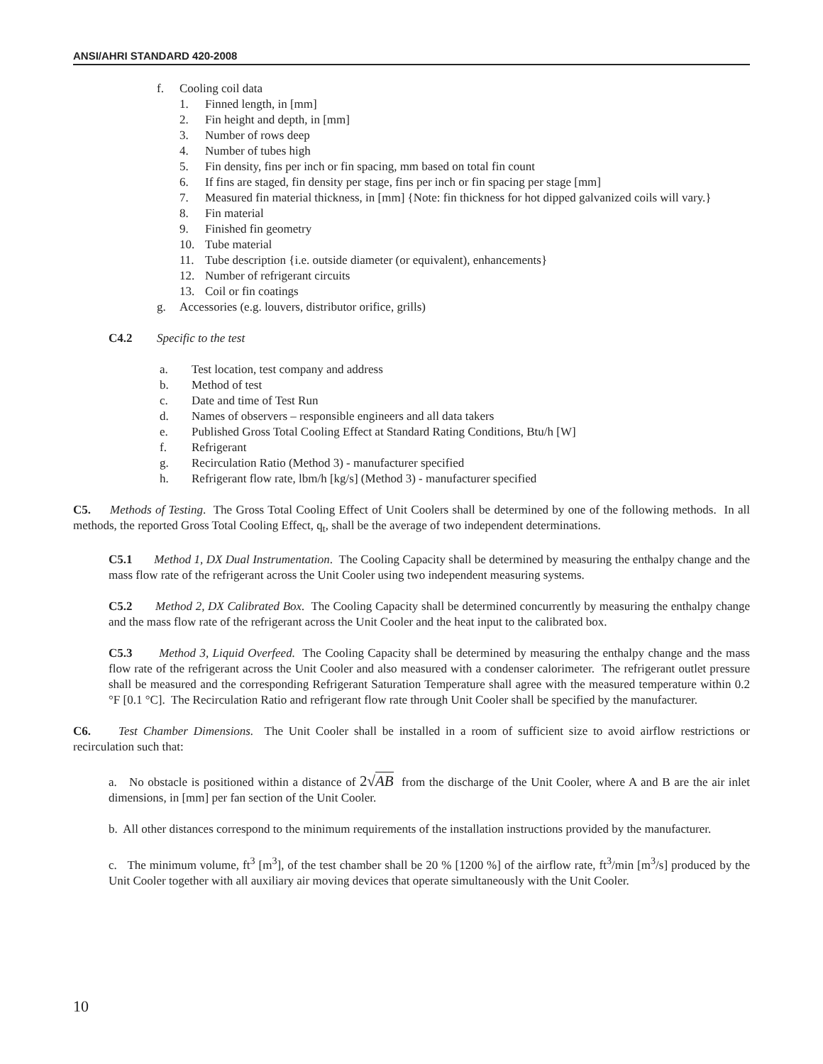ANSI/AHRI STANDARD 420-2008
f. Cooling coil data
1. Finned length, in [mm]
2. Fin height and depth, in [mm]
3. Number of rows deep
4. Number of tubes high
5. Fin density, fins per inch or fin spacing, mm based on total fin count
6. If fins are staged, fin density per stage, fins per inch or fin spacing per stage [mm]
7. Measured fin material thickness, in [mm] {Note: fin thickness for hot dipped galvanized coils will vary.}
8. Fin material
9. Finished fin geometry
10. Tube material
11. Tube description {i.e. outside diameter (or equivalent), enhancements}
12. Number of refrigerant circuits
13. Coil or fin coatings
g. Accessories (e.g. louvers, distributor orifice, grills)
C4.2 Specific to the test
a. Test location, test company and address
b. Method of test
c. Date and time of Test Run
d. Names of observers – responsible engineers and all data takers
e. Published Gross Total Cooling Effect at Standard Rating Conditions, Btu/h [W]
f. Refrigerant
g. Recirculation Ratio (Method 3) - manufacturer specified
h. Refrigerant flow rate, lbm/h [kg/s] (Method 3) - manufacturer specified
C5. Methods of Testing. The Gross Total Cooling Effect of Unit Coolers shall be determined by one of the following methods. In all methods, the reported Gross Total Cooling Effect, q<sub>t</sub>, shall be the average of two independent determinations.
C5.1 Method 1, DX Dual Instrumentation. The Cooling Capacity shall be determined by measuring the enthalpy change and the mass flow rate of the refrigerant across the Unit Cooler using two independent measuring systems.
C5.2 Method 2, DX Calibrated Box. The Cooling Capacity shall be determined concurrently by measuring the enthalpy change and the mass flow rate of the refrigerant across the Unit Cooler and the heat input to the calibrated box.
C5.3 Method 3, Liquid Overfeed. The Cooling Capacity shall be determined by measuring the enthalpy change and the mass flow rate of the refrigerant across the Unit Cooler and also measured with a condenser calorimeter. The refrigerant outlet pressure shall be measured and the corresponding Refrigerant Saturation Temperature shall agree with the measured temperature within 0.2 °F [0.1 °C]. The Recirculation Ratio and refrigerant flow rate through Unit Cooler shall be specified by the manufacturer.
C6. Test Chamber Dimensions. The Unit Cooler shall be installed in a room of sufficient size to avoid airflow restrictions or recirculation such that:
a. No obstacle is positioned within a distance of 2√AB from the discharge of the Unit Cooler, where A and B are the air inlet dimensions, in [mm] per fan section of the Unit Cooler.
b. All other distances correspond to the minimum requirements of the installation instructions provided by the manufacturer.
c. The minimum volume, ft<sup>3</sup> [m<sup>3</sup>], of the test chamber shall be 20 % [1200 %] of the airflow rate, ft<sup>3</sup>/min [m<sup>3</sup>/s] produced by the Unit Cooler together with all auxiliary air moving devices that operate simultaneously with the Unit Cooler.
10